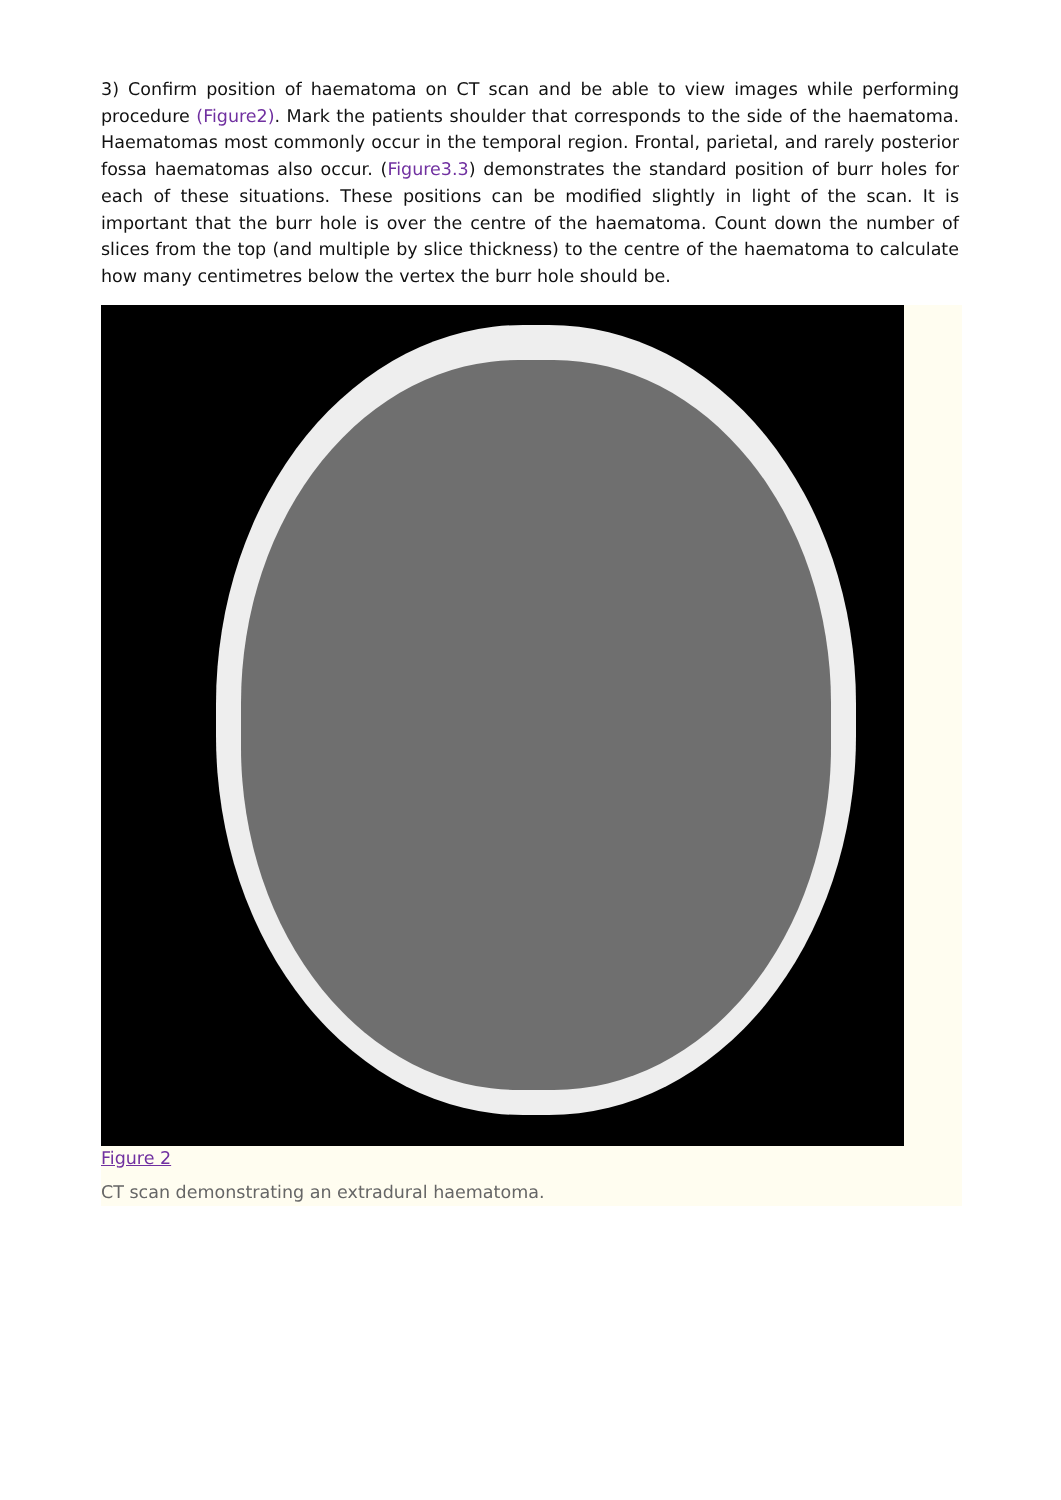3) Confirm position of haematoma on CT scan and be able to view images while performing procedure (Figure2). Mark the patients shoulder that corresponds to the side of the haematoma. Haematomas most commonly occur in the temporal region. Frontal, parietal, and rarely posterior fossa haematomas also occur. (Figure3.3) demonstrates the standard position of burr holes for each of these situations. These positions can be modified slightly in light of the scan. It is important that the burr hole is over the centre of the haematoma. Count down the number of slices from the top (and multiple by slice thickness) to the centre of the haematoma to calculate how many centimetres below the vertex the burr hole should be.
Figure 2
CT scan demonstrating an extradural haematoma.